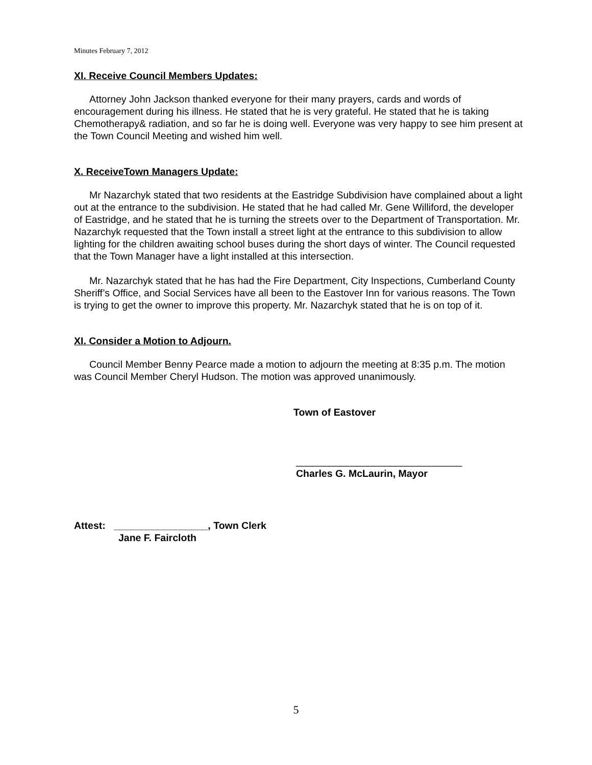Minutes February 7, 2012
XI. Receive Council Members Updates:
Attorney John Jackson thanked everyone for their many prayers, cards and words of encouragement during his illness. He stated that he is very grateful. He stated that he is taking Chemotherapy& radiation, and so far he is doing well. Everyone was very happy to see him present at the Town Council Meeting and wished him well.
X. ReceiveTown Managers Update:
Mr Nazarchyk stated that two residents at the Eastridge Subdivision have complained about a light out at the entrance to the subdivision. He stated that he had called Mr. Gene Williford, the developer of Eastridge, and he stated that he is turning the streets over to the Department of Transportation. Mr. Nazarchyk requested that the Town install a street light at the entrance to this subdivision to allow lighting for the children awaiting school buses during the short days of winter. The Council requested that the Town Manager have a light installed at this intersection.
Mr. Nazarchyk stated that he has had the Fire Department, City Inspections, Cumberland County Sheriff’s Office, and Social Services have all been to the Eastover Inn for various reasons. The Town is trying to get the owner to improve this property. Mr. Nazarchyk stated that he is on top of it.
XI. Consider a Motion to Adjourn.
Council Member Benny Pearce made a motion to adjourn the meeting at 8:35 p.m. The motion was Council Member Cheryl Hudson. The motion was approved unanimously.
Town of Eastover
______________________________
Charles G. McLaurin, Mayor
Attest: _________________, Town Clerk
Jane F. Faircloth
5